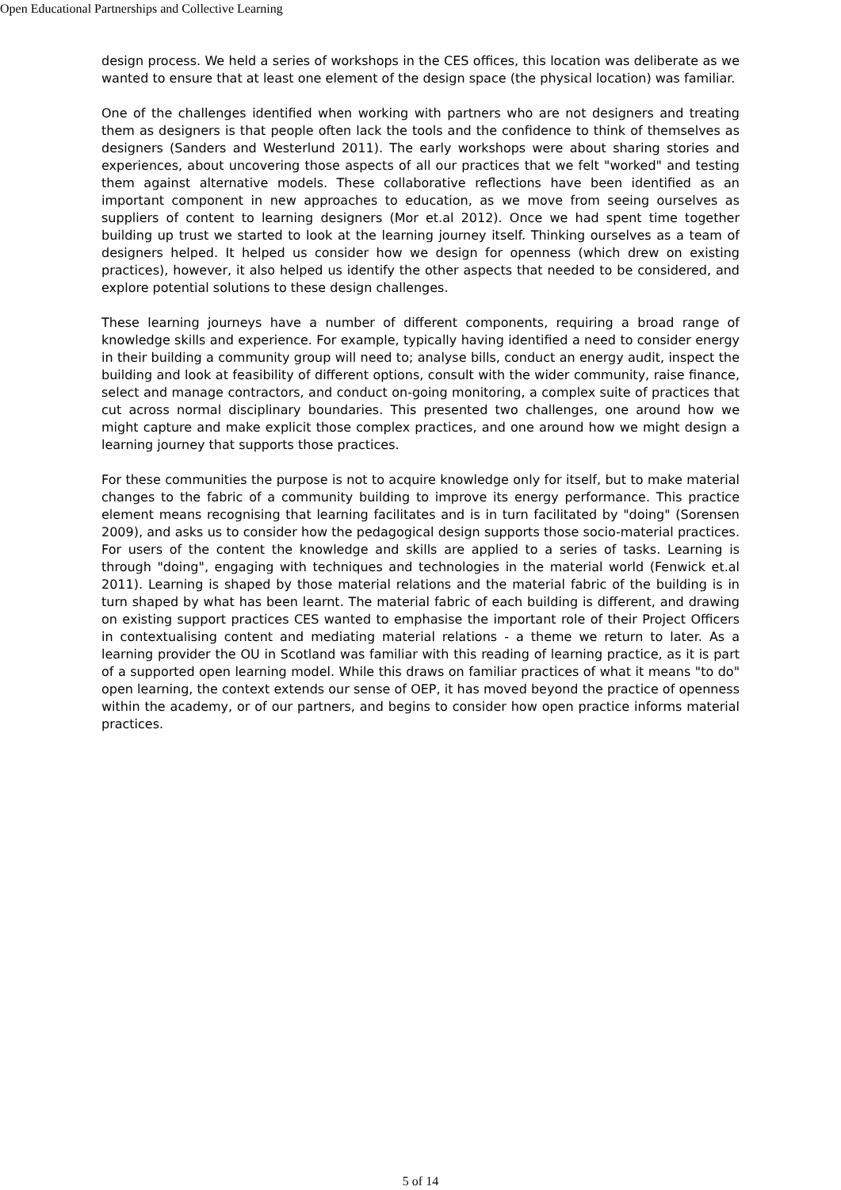Open Educational Partnerships and Collective Learning
design process. We held a series of workshops in the CES offices, this location was deliberate as we wanted to ensure that at least one element of the design space (the physical location) was familiar.
One of the challenges identified when working with partners who are not designers and treating them as designers is that people often lack the tools and the confidence to think of themselves as designers (Sanders and Westerlund 2011). The early workshops were about sharing stories and experiences, about uncovering those aspects of all our practices that we felt "worked" and testing them against alternative models. These collaborative reflections have been identified as an important component in new approaches to education, as we move from seeing ourselves as suppliers of content to learning designers (Mor et.al 2012). Once we had spent time together building up trust we started to look at the learning journey itself. Thinking ourselves as a team of designers helped. It helped us consider how we design for openness (which drew on existing practices), however, it also helped us identify the other aspects that needed to be considered, and explore potential solutions to these design challenges.
These learning journeys have a number of different components, requiring a broad range of knowledge skills and experience. For example, typically having identified a need to consider energy in their building a community group will need to; analyse bills, conduct an energy audit, inspect the building and look at feasibility of different options, consult with the wider community, raise finance, select and manage contractors, and conduct on-going monitoring, a complex suite of practices that cut across normal disciplinary boundaries. This presented two challenges, one around how we might capture and make explicit those complex practices, and one around how we might design a learning journey that supports those practices.
For these communities the purpose is not to acquire knowledge only for itself, but to make material changes to the fabric of a community building to improve its energy performance. This practice element means recognising that learning facilitates and is in turn facilitated by "doing" (Sorensen 2009), and asks us to consider how the pedagogical design supports those socio-material practices. For users of the content the knowledge and skills are applied to a series of tasks. Learning is through "doing", engaging with techniques and technologies in the material world (Fenwick et.al 2011). Learning is shaped by those material relations and the material fabric of the building is in turn shaped by what has been learnt. The material fabric of each building is different, and drawing on existing support practices CES wanted to emphasise the important role of their Project Officers in contextualising content and mediating material relations - a theme we return to later. As a learning provider the OU in Scotland was familiar with this reading of learning practice, as it is part of a supported open learning model. While this draws on familiar practices of what it means "to do" open learning, the context extends our sense of OEP, it has moved beyond the practice of openness within the academy, or of our partners, and begins to consider how open practice informs material practices.
5 of 14